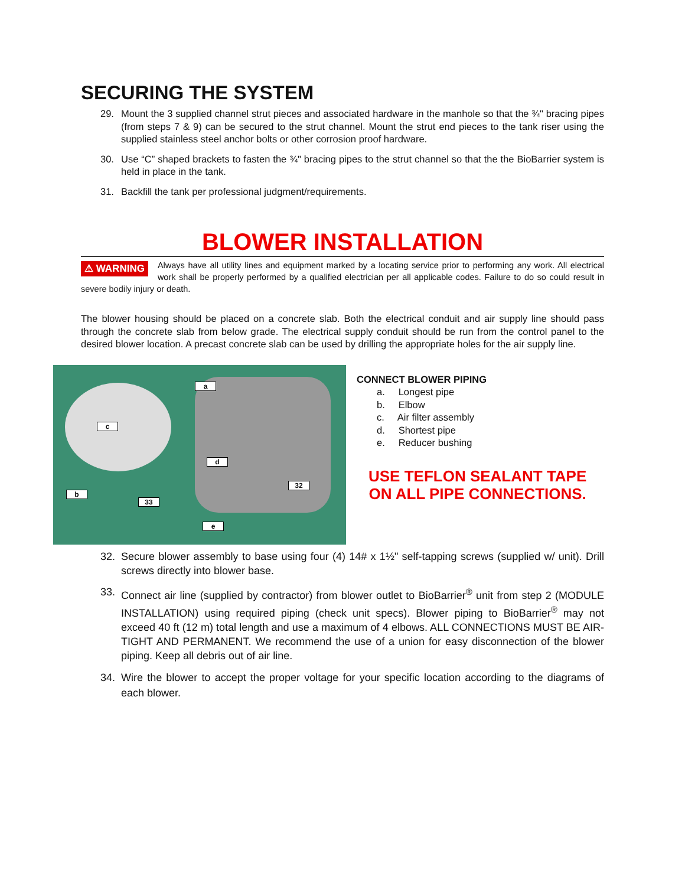SECURING THE SYSTEM
29. Mount the 3 supplied channel strut pieces and associated hardware in the manhole so that the ¾" bracing pipes (from steps 7 & 9) can be secured to the strut channel. Mount the strut end pieces to the tank riser using the supplied stainless steel anchor bolts or other corrosion proof hardware.
30. Use “C” shaped brackets to fasten the ¾" bracing pipes to the strut channel so that the the BioBarrier system is held in place in the tank.
31. Backfill the tank per professional judgment/requirements.
BLOWER INSTALLATION
⚠ WARNING Always have all utility lines and equipment marked by a locating service prior to performing any work. All electrical work shall be properly performed by a qualified electrician per all applicable codes. Failure to do so could result in severe bodily injury or death.
The blower housing should be placed on a concrete slab. Both the electrical conduit and air supply line should pass through the concrete slab from below grade. The electrical supply conduit should be run from the control panel to the desired blower location. A precast concrete slab can be used by drilling the appropriate holes for the air supply line.
a
c
d
32
b
33
e
CONNECT BLOWER PIPING
a. Longest pipe
b. Elbow
c. Air filter assembly
d. Shortest pipe
e. Reducer bushing
USE TEFLON SEALANT TAPE
ON ALL PIPE CONNECTIONS.
32. Secure blower assembly to base using four (4) 14# x 1½" self-tapping screws (supplied w/ unit). Drill screws directly into blower base.
33. Connect air line (supplied by contractor) from blower outlet to BioBarrier<sup>®</sup> unit from step 2 (MODULE INSTALLATION) using required piping (check unit specs). Blower piping to BioBarrier<sup>®</sup> may not exceed 40 ft (12 m) total length and use a maximum of 4 elbows. ALL CONNECTIONS MUST BE AIR-TIGHT AND PERMANENT. We recommend the use of a union for easy disconnection of the blower piping. Keep all debris out of air line.
34. Wire the blower to accept the proper voltage for your specific location according to the diagrams of each blower.